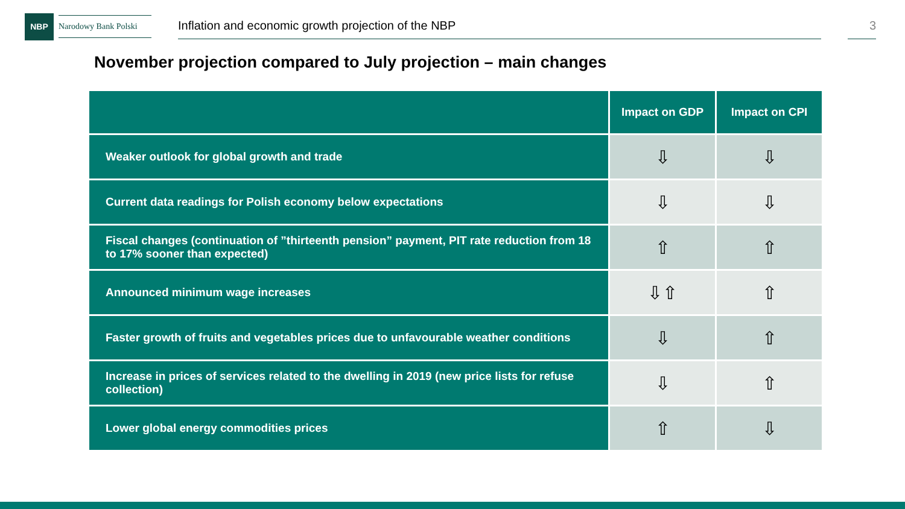NBP
Narodowy Bank Polski
Inflation and economic growth projection of the NBP 3
November projection compared to July projection – main changes
| | Impact on GDP | Impact on CPI |
| --- | --- | --- |
| Weaker outlook for global growth and trade | ⇩ | ⇩ |
| Current data readings for Polish economy below expectations | ⇩ | ⇩ |
| Fiscal changes (continuation of ”thirteenth pension” payment, PIT rate reduction from 18 to 17% sooner than expected) | ⇧ | ⇧ |
| Announced minimum wage increases | ⇩⇧ | ⇧ |
| Faster growth of fruits and vegetables prices due to unfavourable weather conditions | ⇩ | ⇧ |
| Increase in prices of services related to the dwelling in 2019 (new price lists for refuse collection) | ⇩ | ⇧ |
| Lower global energy commodities prices | ⇧ | ⇩ |